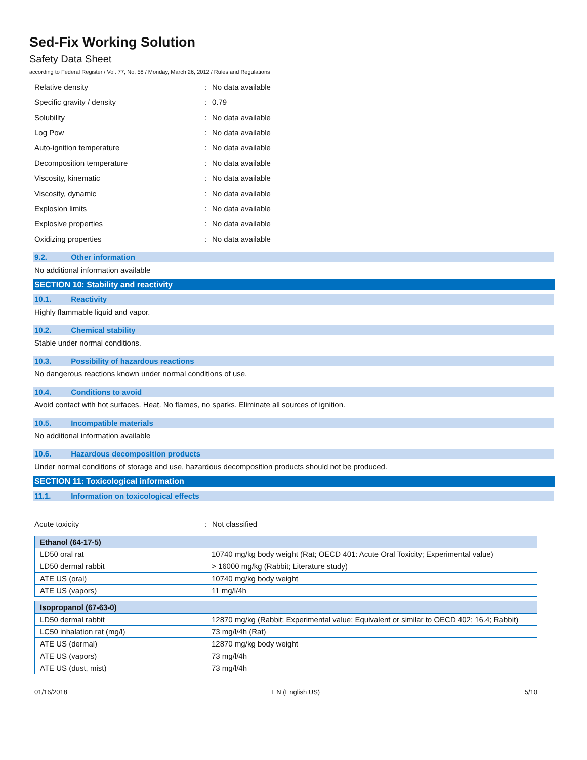Sed-Fix Working Solution
Safety Data Sheet
according to Federal Register / Vol. 77, No. 58 / Monday, March 26, 2012 / Rules and Regulations
Relative density: No data available
Specific gravity / density: 0.79
Solubility: No data available
Log Pow: No data available
Auto-ignition temperature: No data available
Decomposition temperature: No data available
Viscosity, kinematic: No data available
Viscosity, dynamic: No data available
Explosion limits: No data available
Explosive properties: No data available
Oxidizing properties: No data available
9.2. Other information
No additional information available
SECTION 10: Stability and reactivity
10.1. Reactivity
Highly flammable liquid and vapor.
10.2. Chemical stability
Stable under normal conditions.
10.3. Possibility of hazardous reactions
No dangerous reactions known under normal conditions of use.
10.4. Conditions to avoid
Avoid contact with hot surfaces. Heat. No flames, no sparks. Eliminate all sources of ignition.
10.5. Incompatible materials
No additional information available
10.6. Hazardous decomposition products
Under normal conditions of storage and use, hazardous decomposition products should not be produced.
SECTION 11: Toxicological information
11.1. Information on toxicological effects
Acute toxicity: Not classified
| Ethanol (64-17-5) | |
| --- | --- |
| LD50 oral rat | 10740 mg/kg body weight (Rat; OECD 401: Acute Oral Toxicity; Experimental value) |
| LD50 dermal rabbit | > 16000 mg/kg (Rabbit; Literature study) |
| ATE US (oral) | 10740 mg/kg body weight |
| ATE US (vapors) | 11 mg/l/4h |
| Isopropanol (67-63-0) | |
| --- | --- |
| LD50 dermal rabbit | 12870 mg/kg (Rabbit; Experimental value; Equivalent or similar to OECD 402; 16.4; Rabbit) |
| LC50 inhalation rat (mg/l) | 73 mg/l/4h (Rat) |
| ATE US (dermal) | 12870 mg/kg body weight |
| ATE US (vapors) | 73 mg/l/4h |
| ATE US (dust, mist) | 73 mg/l/4h |
01/16/2018 EN (English US) 5/10